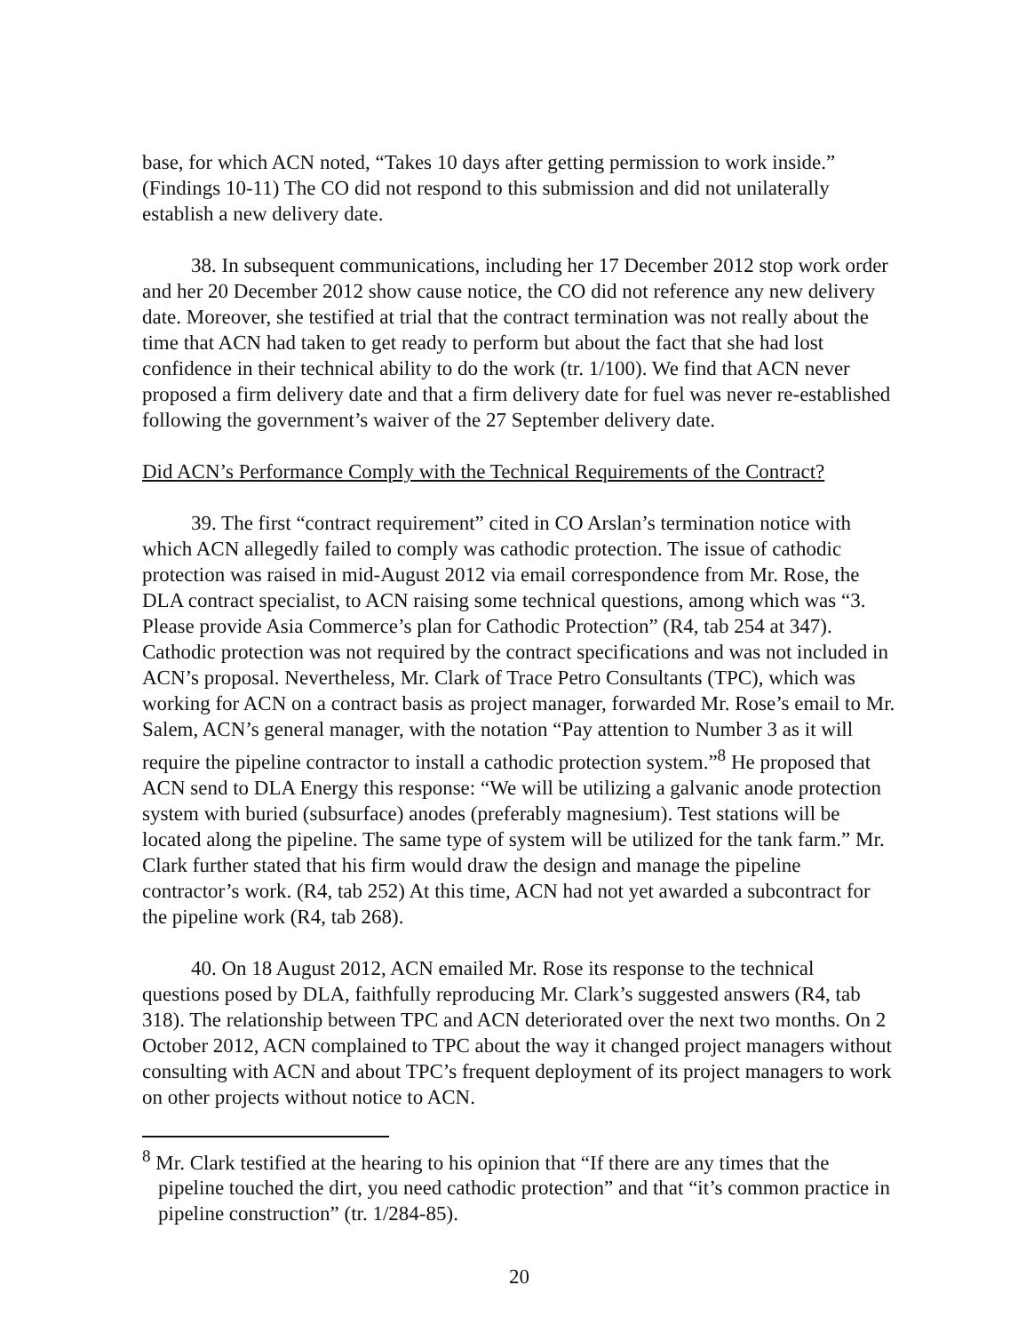base, for which ACN noted, “Takes 10 days after getting permission to work inside.” (Findings 10-11) The CO did not respond to this submission and did not unilaterally establish a new delivery date.
38. In subsequent communications, including her 17 December 2012 stop work order and her 20 December 2012 show cause notice, the CO did not reference any new delivery date. Moreover, she testified at trial that the contract termination was not really about the time that ACN had taken to get ready to perform but about the fact that she had lost confidence in their technical ability to do the work (tr. 1/100). We find that ACN never proposed a firm delivery date and that a firm delivery date for fuel was never re-established following the government’s waiver of the 27 September delivery date.
Did ACN’s Performance Comply with the Technical Requirements of the Contract?
39. The first “contract requirement” cited in CO Arslan’s termination notice with which ACN allegedly failed to comply was cathodic protection. The issue of cathodic protection was raised in mid-August 2012 via email correspondence from Mr. Rose, the DLA contract specialist, to ACN raising some technical questions, among which was “3. Please provide Asia Commerce’s plan for Cathodic Protection” (R4, tab 254 at 347). Cathodic protection was not required by the contract specifications and was not included in ACN’s proposal. Nevertheless, Mr. Clark of Trace Petro Consultants (TPC), which was working for ACN on a contract basis as project manager, forwarded Mr. Rose’s email to Mr. Salem, ACN’s general manager, with the notation “Pay attention to Number 3 as it will require the pipeline contractor to install a cathodic protection system.”<sup>8</sup> He proposed that ACN send to DLA Energy this response: “We will be utilizing a galvanic anode protection system with buried (subsurface) anodes (preferably magnesium). Test stations will be located along the pipeline. The same type of system will be utilized for the tank farm.” Mr. Clark further stated that his firm would draw the design and manage the pipeline contractor’s work. (R4, tab 252) At this time, ACN had not yet awarded a subcontract for the pipeline work (R4, tab 268).
40. On 18 August 2012, ACN emailed Mr. Rose its response to the technical questions posed by DLA, faithfully reproducing Mr. Clark’s suggested answers (R4, tab 318). The relationship between TPC and ACN deteriorated over the next two months. On 2 October 2012, ACN complained to TPC about the way it changed project managers without consulting with ACN and about TPC’s frequent deployment of its project managers to work on other projects without notice to ACN.
<sup>8</sup> Mr. Clark testified at the hearing to his opinion that “If there are any times that the pipeline touched the dirt, you need cathodic protection” and that “it’s common practice in pipeline construction” (tr. 1/284-85).
20